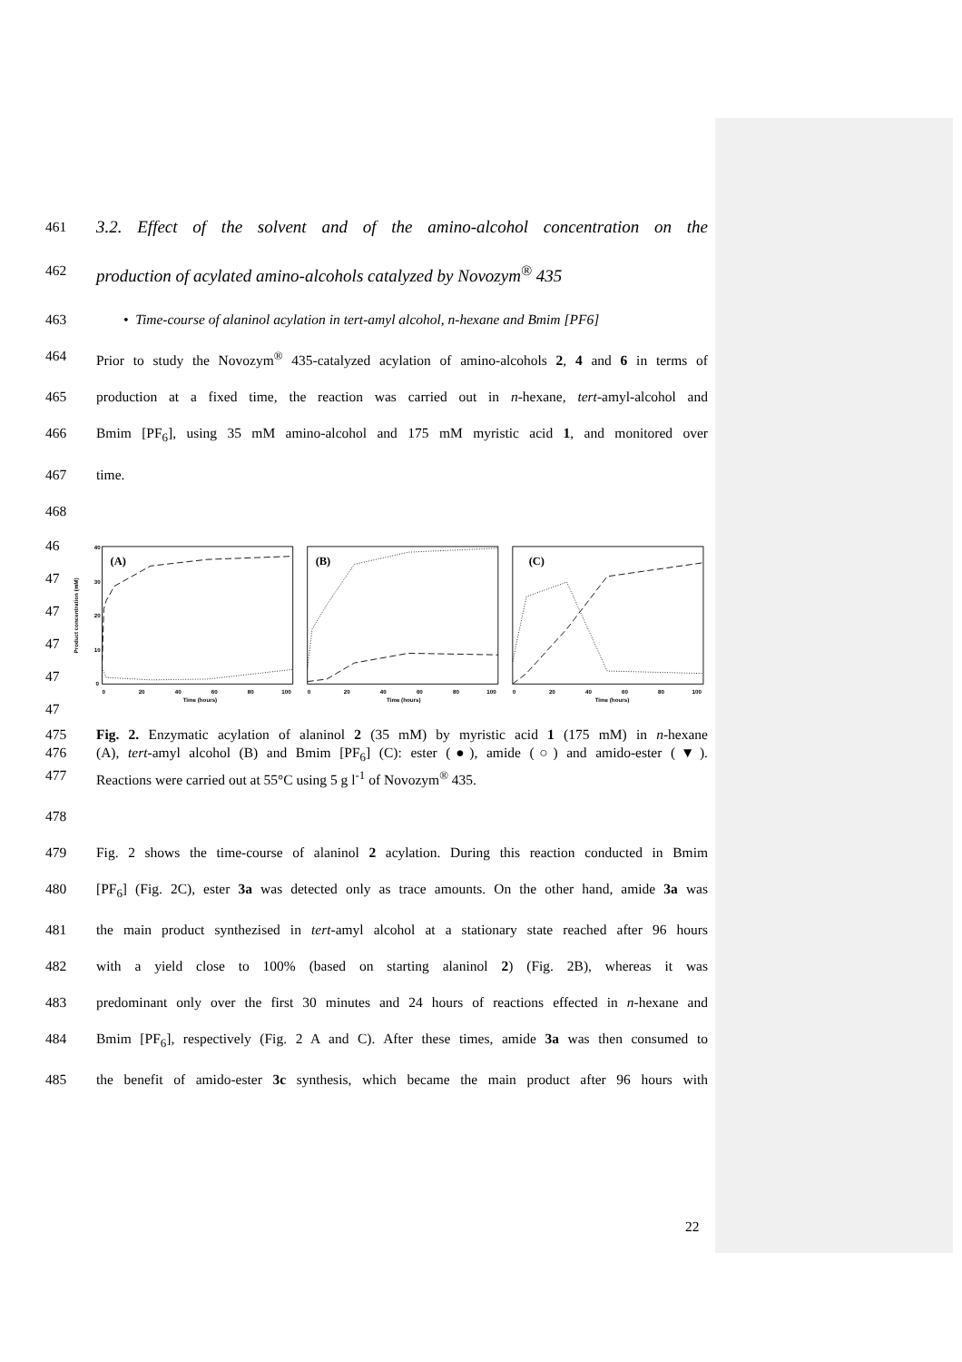461 3.2. Effect of the solvent and of the amino-alcohol concentration on the
462 production of acylated amino-alcohols catalyzed by Novozym<sup>®</sup> 435
463 • Time-course of alaninol acylation in tert-amyl alcohol, n-hexane and Bmim [PF6]
464 Prior to study the Novozym<sup>®</sup> 435-catalyzed acylation of amino-alcohols 2, 4 and 6 in terms of
465 production at a fixed time, the reaction was carried out in n-hexane, tert-amyl-alcohol and
466 Bmim [PF<sub>6</sub>], using 35 mM amino-alcohol and 175 mM myristic acid 1, and monitored over
467 time.
468
46
47
47
47
47
47
Product concentration (mM)
(A)
(B)
(C)
40
30
20
10
0
0
20
40
60
80
100
Time (hours)
0
20
40
60
80
100
Time (hours)
0
20
40
60
80
100
Time (hours)
475 Fig. 2. Enzymatic acylation of alaninol 2 (35 mM) by myristic acid 1 (175 mM) in n-hexane
476 (A), tert-amyl alcohol (B) and Bmim [PF<sub>6</sub>] (C): ester (●), amide (○) and amido-ester (▼).
477 Reactions were carried out at 55°C using 5 g l<sup>-1</sup> of Novozym<sup>®</sup> 435.
478
479 Fig. 2 shows the time-course of alaninol 2 acylation. During this reaction conducted in Bmim
480 [PF<sub>6</sub>] (Fig. 2C), ester 3a was detected only as trace amounts. On the other hand, amide 3a was
481 the main product synthezised in tert-amyl alcohol at a stationary state reached after 96 hours
482 with a yield close to 100% (based on starting alaninol 2) (Fig. 2B), whereas it was
483 predominant only over the first 30 minutes and 24 hours of reactions effected in n-hexane and
484 Bmim [PF<sub>6</sub>], respectively (Fig. 2 A and C). After these times, amide 3a was then consumed to
485 the benefit of amido-ester 3c synthesis, which became the main product after 96 hours with
22